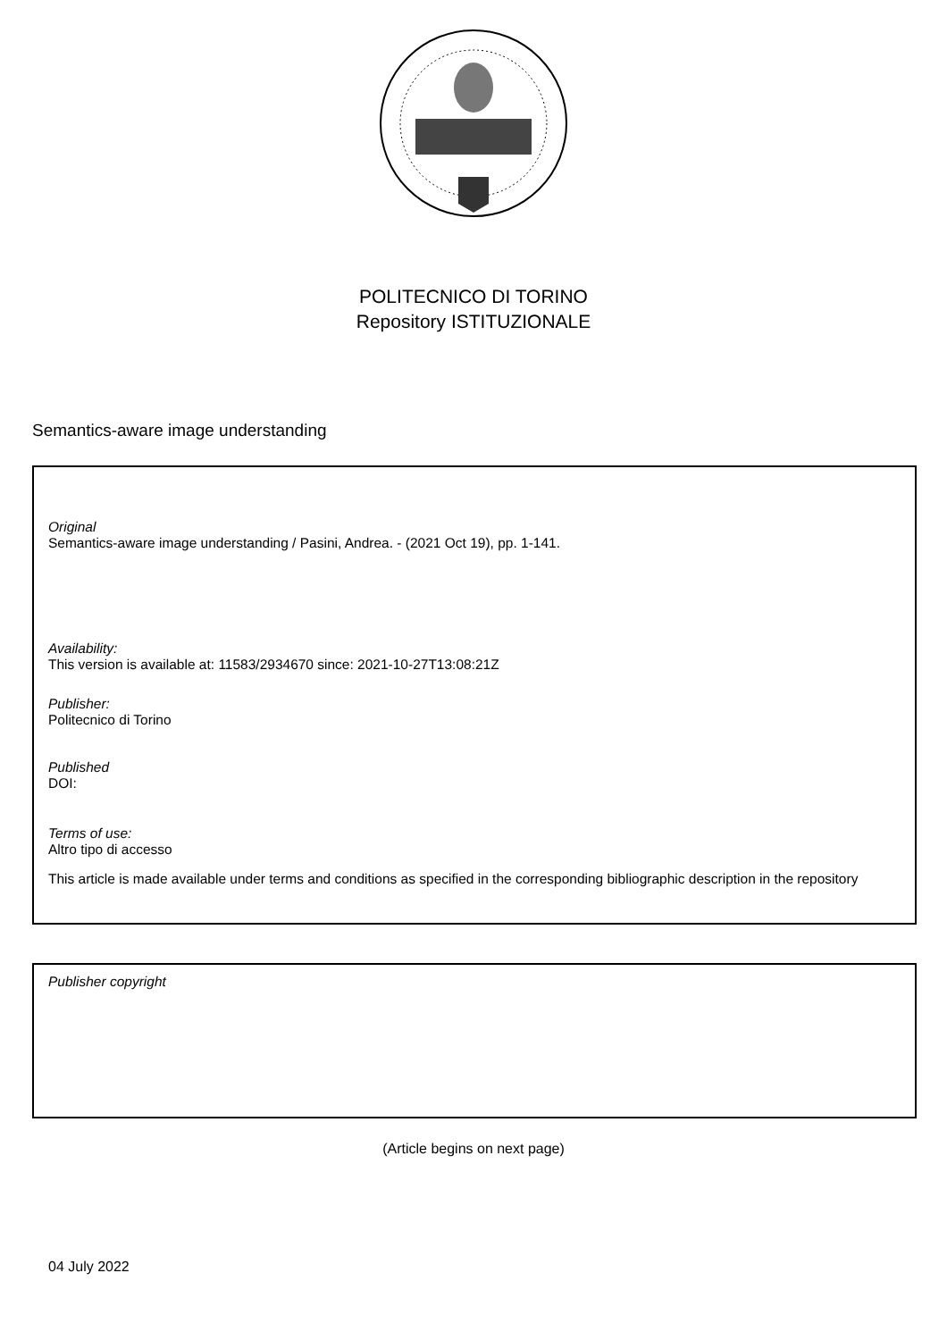POLITECNICO DI TORINO
Repository ISTITUZIONALE
Semantics-aware image understanding
Original
Semantics-aware image understanding / Pasini, Andrea. - (2021 Oct 19), pp. 1-141.
Availability:
This version is available at: 11583/2934670 since: 2021-10-27T13:08:21Z
Publisher:
Politecnico di Torino
Published
DOI:
Terms of use:
Altro tipo di accesso
This article is made available under terms and conditions as specified in the corresponding bibliographic description in the repository
Publisher copyright
(Article begins on next page)
04 July 2022